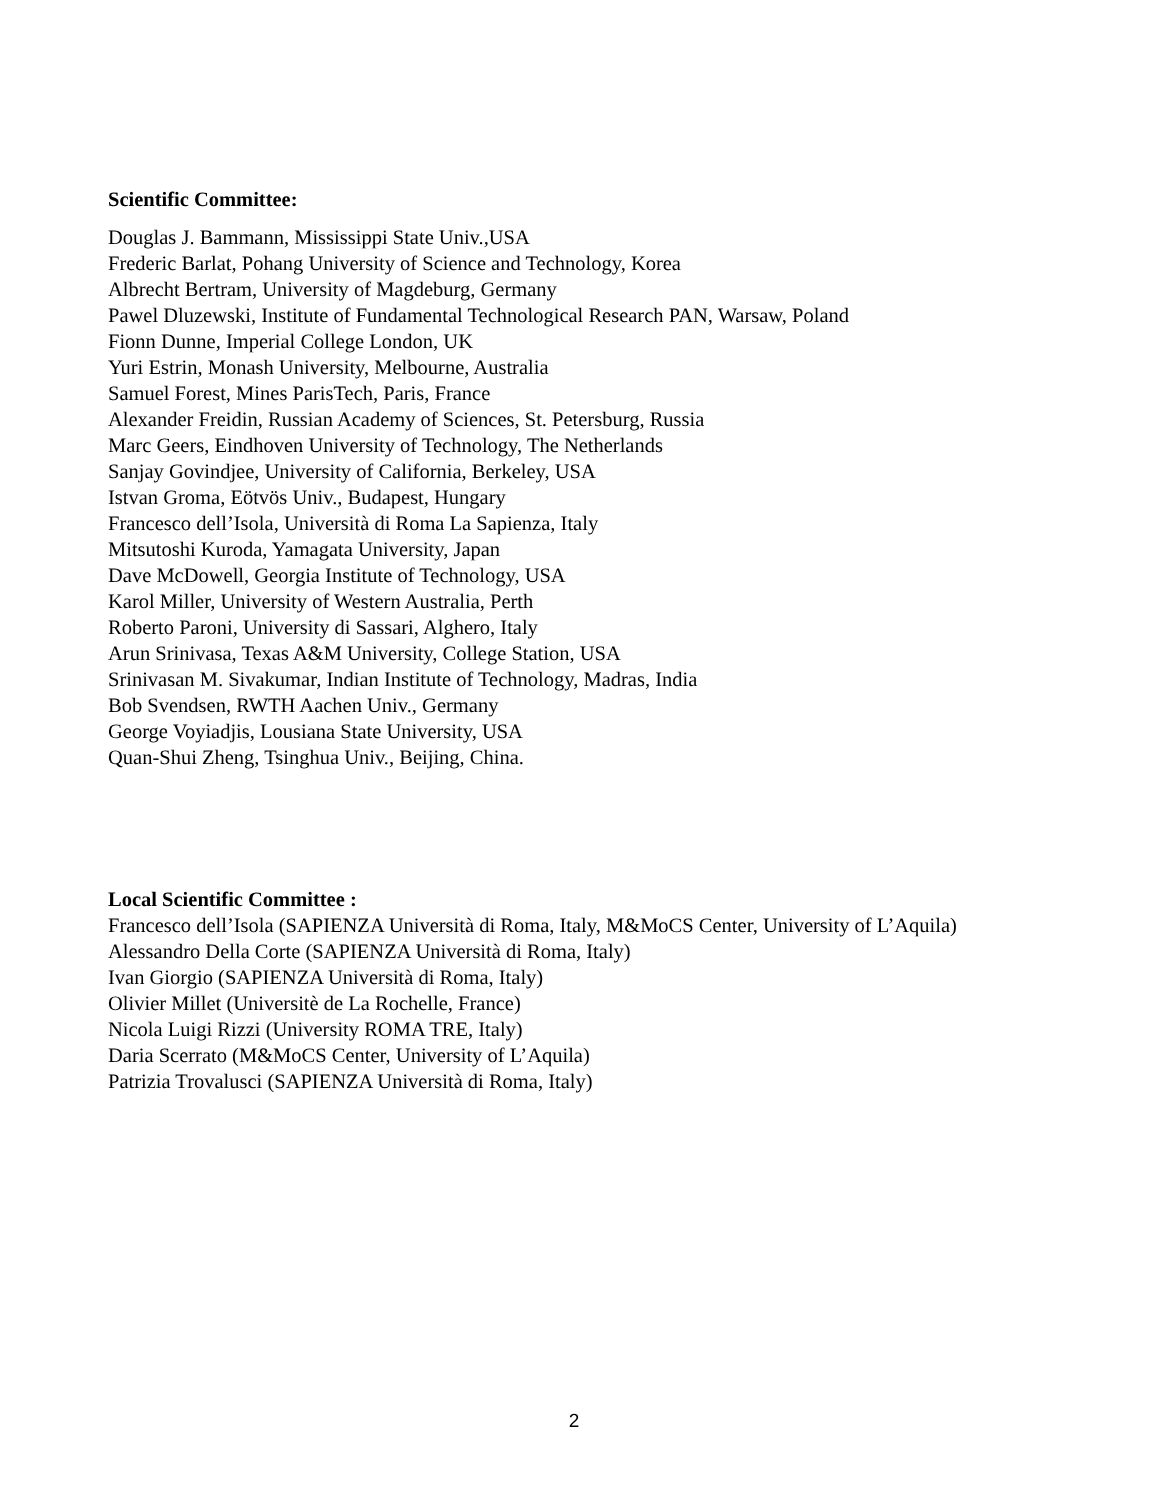Scientific Committee:
Douglas J. Bammann, Mississippi State Univ.,USA
Frederic Barlat, Pohang University of Science and Technology, Korea
Albrecht Bertram, University of Magdeburg, Germany
Pawel Dluzewski, Institute of Fundamental Technological Research PAN, Warsaw, Poland
Fionn Dunne, Imperial College London, UK
Yuri Estrin, Monash University, Melbourne, Australia
Samuel Forest, Mines ParisTech, Paris, France
Alexander Freidin, Russian Academy of Sciences, St. Petersburg, Russia
Marc Geers, Eindhoven University of Technology, The Netherlands
Sanjay Govindjee, University of California, Berkeley, USA
Istvan Groma, Eötvös Univ., Budapest, Hungary
Francesco dell’Isola, Università di Roma La Sapienza, Italy
Mitsutoshi Kuroda, Yamagata University, Japan
Dave McDowell, Georgia Institute of Technology, USA
Karol Miller, University of Western Australia, Perth
Roberto Paroni, University di Sassari, Alghero, Italy
Arun Srinivasa, Texas A&M University, College Station, USA
Srinivasan M. Sivakumar, Indian Institute of Technology, Madras, India
Bob Svendsen, RWTH Aachen Univ., Germany
George Voyiadjis, Lousiana State University, USA
Quan-Shui Zheng, Tsinghua Univ., Beijing, China.
Local Scientific Committee :
Francesco dell’Isola (SAPIENZA Università di Roma, Italy, M&MoCS Center, University of L’Aquila)
Alessandro Della Corte (SAPIENZA Università di Roma, Italy)
Ivan Giorgio (SAPIENZA Università di Roma, Italy)
Olivier Millet (Universitè de La Rochelle, France)
Nicola Luigi Rizzi (University ROMA TRE, Italy)
Daria Scerrato (M&MoCS Center, University of L’Aquila)
Patrizia Trovalusci (SAPIENZA Università di Roma, Italy)
2